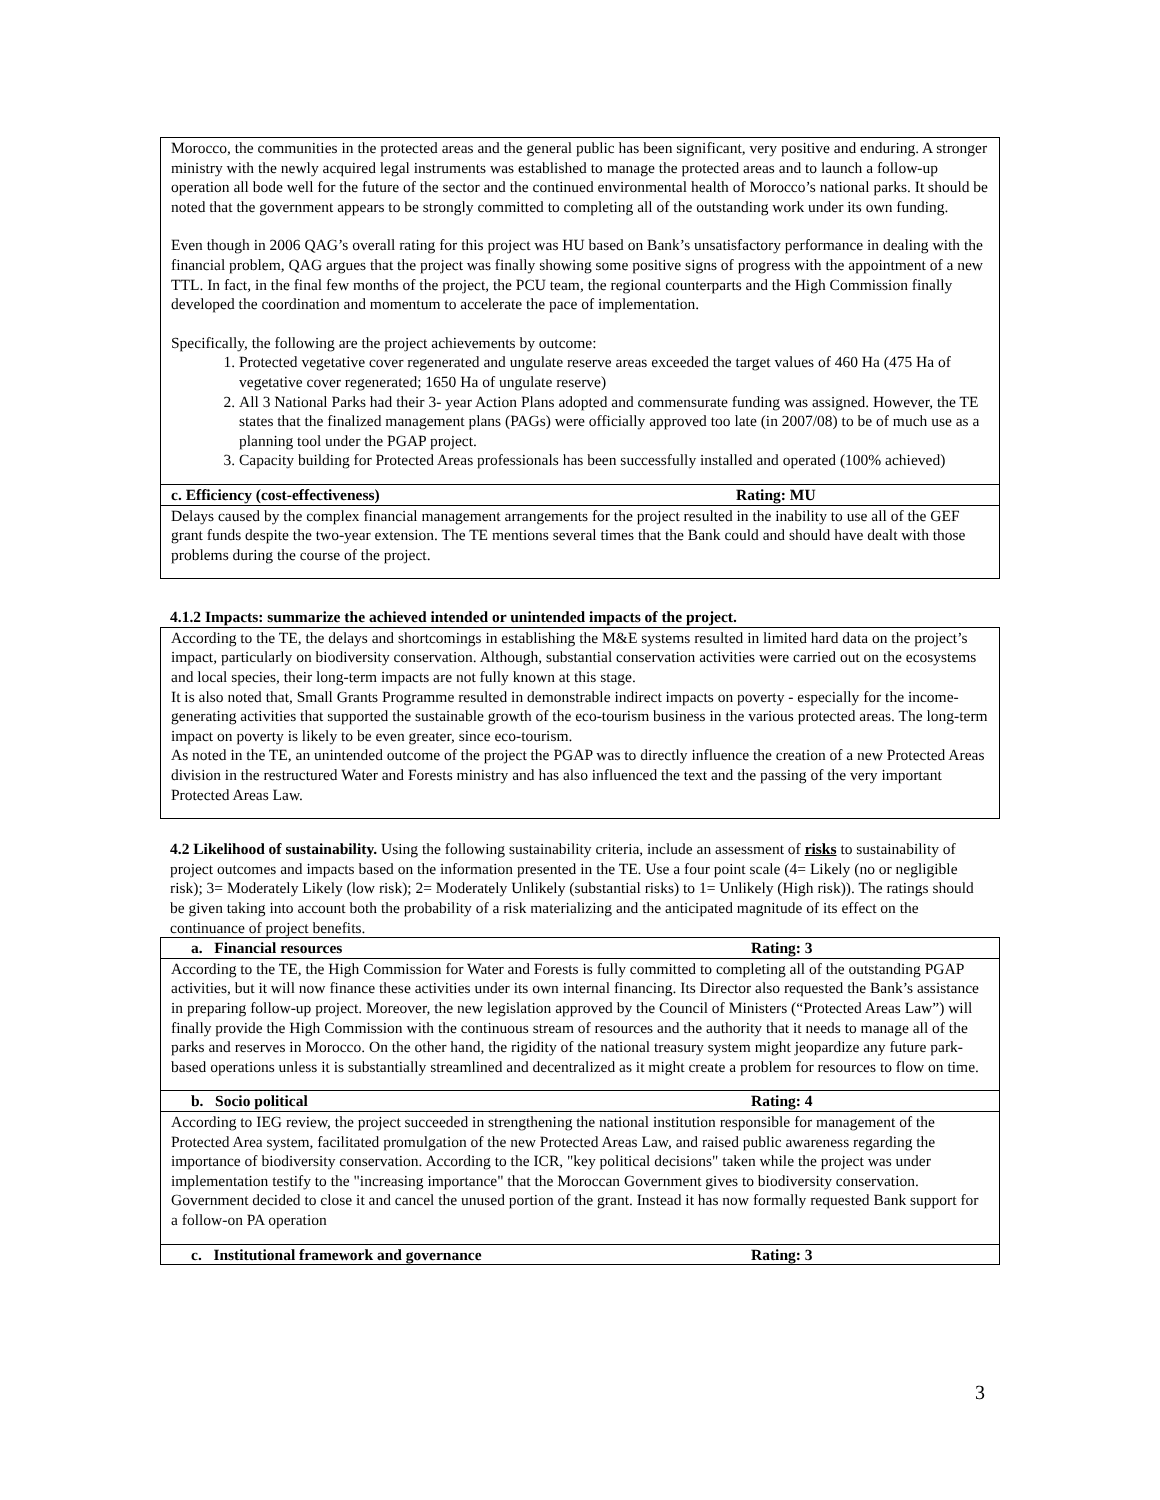Morocco, the communities in the protected areas and the general public has been significant, very positive and enduring. A stronger ministry with the newly acquired legal instruments was established to manage the protected areas and to launch a follow-up operation all bode well for the future of the sector and the continued environmental health of Morocco’s national parks. It should be noted that the government appears to be strongly committed to completing all of the outstanding work under its own funding.
Even though in 2006 QAG’s overall rating for this project was HU based on Bank’s unsatisfactory performance in dealing with the financial problem, QAG argues that the project was finally showing some positive signs of progress with the appointment of a new TTL. In fact, in the final few months of the project, the PCU team, the regional counterparts and the High Commission finally developed the coordination and momentum to accelerate the pace of implementation.
Specifically, the following are the project achievements by outcome:
1. Protected vegetative cover regenerated and ungulate reserve areas exceeded the target values of 460 Ha (475 Ha of vegetative cover regenerated; 1650 Ha of ungulate reserve)
2. All 3 National Parks had their 3- year Action Plans adopted and commensurate funding was assigned. However, the TE states that the finalized management plans (PAGs) were officially approved too late (in 2007/08) to be of much use as a planning tool under the PGAP project.
3. Capacity building for Protected Areas professionals has been successfully installed and operated (100% achieved)
c. Efficiency (cost-effectiveness) Rating: MU
Delays caused by the complex financial management arrangements for the project resulted in the inability to use all of the GEF grant funds despite the two-year extension. The TE mentions several times that the Bank could and should have dealt with those problems during the course of the project.
4.1.2 Impacts: summarize the achieved intended or unintended impacts of the project.
According to the TE, the delays and shortcomings in establishing the M&E systems resulted in limited hard data on the project’s impact, particularly on biodiversity conservation. Although, substantial conservation activities were carried out on the ecosystems and local species, their long-term impacts are not fully known at this stage.
It is also noted that, Small Grants Programme resulted in demonstrable indirect impacts on poverty - especially for the income-generating activities that supported the sustainable growth of the eco-tourism business in the various protected areas. The long-term impact on poverty is likely to be even greater, since eco-tourism.
As noted in the TE, an unintended outcome of the project the PGAP was to directly influence the creation of a new Protected Areas division in the restructured Water and Forests ministry and has also influenced the text and the passing of the very important Protected Areas Law.
4.2 Likelihood of sustainability. Using the following sustainability criteria, include an assessment of risks to sustainability of project outcomes and impacts based on the information presented in the TE. Use a four point scale (4= Likely (no or negligible risk); 3= Moderately Likely (low risk); 2= Moderately Unlikely (substantial risks) to 1= Unlikely (High risk)). The ratings should be given taking into account both the probability of a risk materializing and the anticipated magnitude of its effect on the continuance of project benefits.
a. Financial resources Rating: 3
According to the TE, the High Commission for Water and Forests is fully committed to completing all of the outstanding PGAP activities, but it will now finance these activities under its own internal financing. Its Director also requested the Bank’s assistance in preparing follow-up project. Moreover, the new legislation approved by the Council of Ministers (“Protected Areas Law”) will finally provide the High Commission with the continuous stream of resources and the authority that it needs to manage all of the parks and reserves in Morocco. On the other hand, the rigidity of the national treasury system might jeopardize any future park-based operations unless it is substantially streamlined and decentralized as it might create a problem for resources to flow on time.
b. Socio political Rating: 4
According to IEG review, the project succeeded in strengthening the national institution responsible for management of the Protected Area system, facilitated promulgation of the new Protected Areas Law, and raised public awareness regarding the importance of biodiversity conservation. According to the ICR, "key political decisions" taken while the project was under implementation testify to the "increasing importance" that the Moroccan Government gives to biodiversity conservation. Government decided to close it and cancel the unused portion of the grant. Instead it has now formally requested Bank support for a follow-on PA operation
c. Institutional framework and governance Rating: 3
3